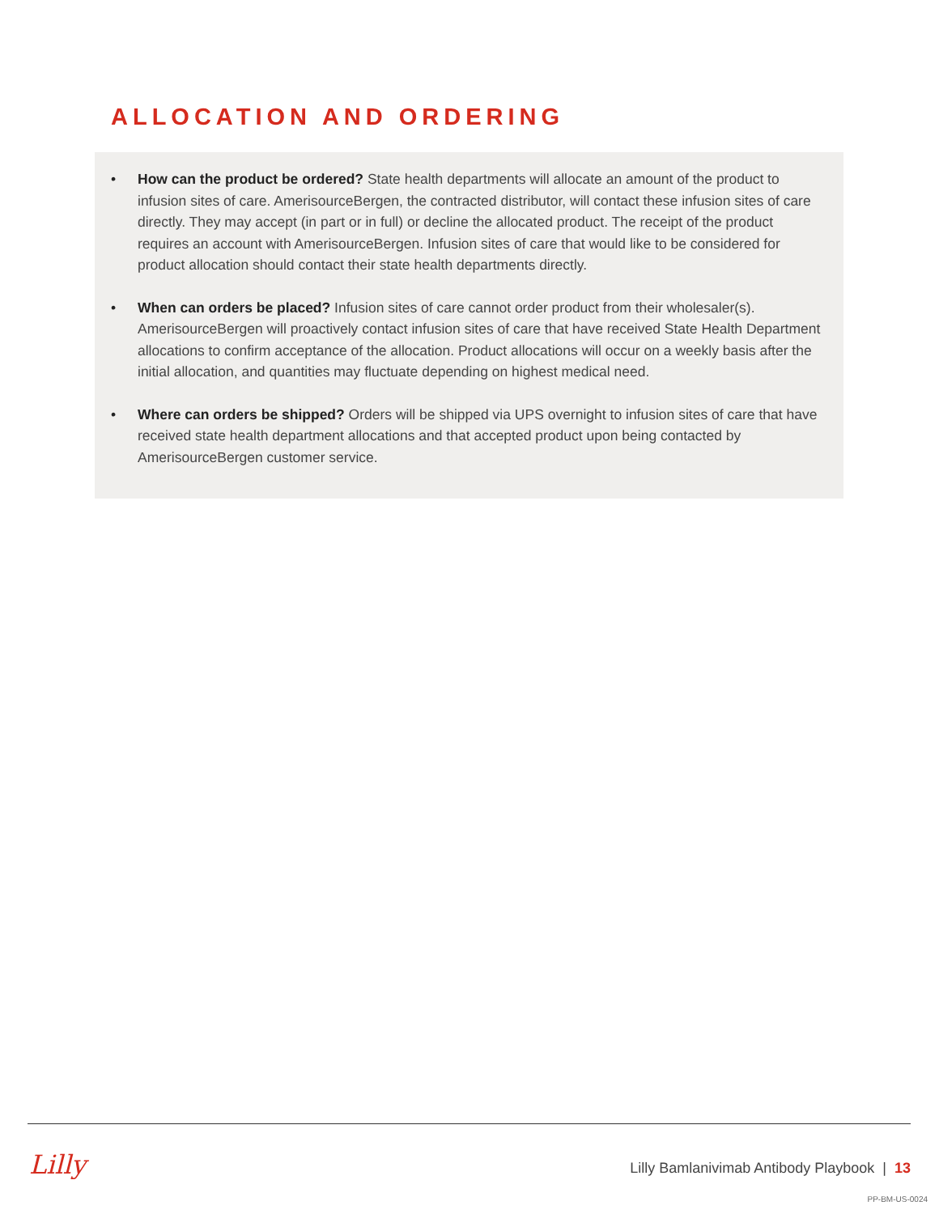ALLOCATION AND ORDERING
• How can the product be ordered? State health departments will allocate an amount of the product to infusion sites of care. AmerisourceBergen, the contracted distributor, will contact these infusion sites of care directly. They may accept (in part or in full) or decline the allocated product. The receipt of the product requires an account with AmerisourceBergen. Infusion sites of care that would like to be considered for product allocation should contact their state health departments directly.
• When can orders be placed? Infusion sites of care cannot order product from their wholesaler(s). AmerisourceBergen will proactively contact infusion sites of care that have received State Health Department allocations to confirm acceptance of the allocation. Product allocations will occur on a weekly basis after the initial allocation, and quantities may fluctuate depending on highest medical need.
• Where can orders be shipped? Orders will be shipped via UPS overnight to infusion sites of care that have received state health department allocations and that accepted product upon being contacted by AmerisourceBergen customer service.
Lilly
Lilly Bamlanivimab Antibody Playbook | 13
PP-BM-US-0024